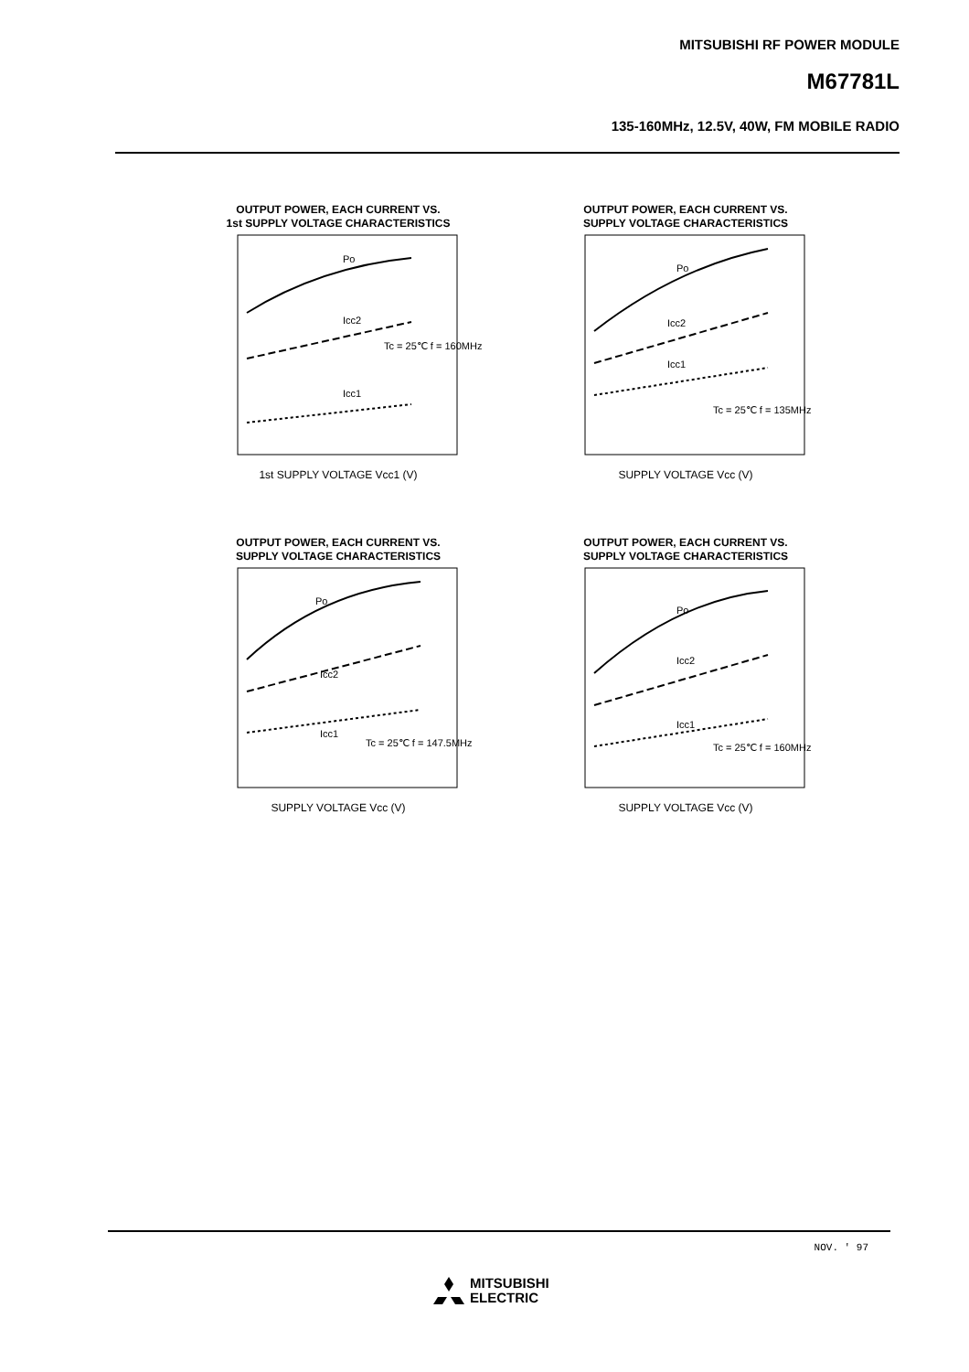MITSUBISHI RF POWER MODULE
M67781L
135-160MHz, 12.5V, 40W, FM MOBILE RADIO
OUTPUT POWER, EACH CURRENT VS.
1st SUPPLY VOLTAGE CHARACTERISTICS
Po
Icc2
Icc1
Tc = 25℃ f = 160MHz
1st SUPPLY VOLTAGE Vcc1 (V)
OUTPUT POWER, EACH CURRENT VS.
SUPPLY VOLTAGE CHARACTERISTICS
Po
Icc2
Icc1
Tc = 25℃ f = 135MHz
SUPPLY VOLTAGE Vcc (V)
OUTPUT POWER, EACH CURRENT VS.
SUPPLY VOLTAGE CHARACTERISTICS
Po
Icc2
Icc1
Tc = 25℃ f = 147.5MHz
SUPPLY VOLTAGE Vcc (V)
OUTPUT POWER, EACH CURRENT VS.
SUPPLY VOLTAGE CHARACTERISTICS
Po
Icc2
Icc1
Tc = 25℃ f = 160MHz
SUPPLY VOLTAGE Vcc (V)
NOV. ' 97
MITSUBISHI
ELECTRIC